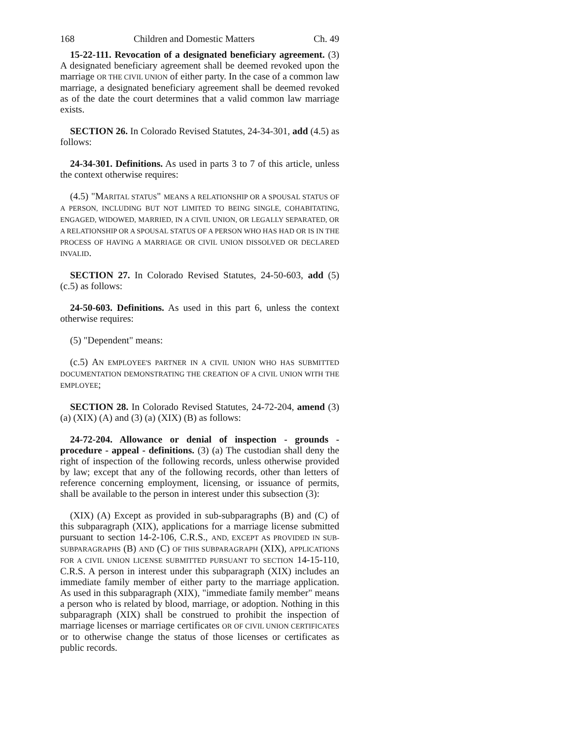168 Children and Domestic Matters Ch. 49
15-22-111. Revocation of a designated beneficiary agreement. (3) A designated beneficiary agreement shall be deemed revoked upon the marriage OR THE CIVIL UNION of either party. In the case of a common law marriage, a designated beneficiary agreement shall be deemed revoked as of the date the court determines that a valid common law marriage exists.
SECTION 26. In Colorado Revised Statutes, 24-34-301, add (4.5) as follows:
24-34-301. Definitions. As used in parts 3 to 7 of this article, unless the context otherwise requires:
(4.5) "MARITAL STATUS" MEANS A RELATIONSHIP OR A SPOUSAL STATUS OF A PERSON, INCLUDING BUT NOT LIMITED TO BEING SINGLE, COHABITATING, ENGAGED, WIDOWED, MARRIED, IN A CIVIL UNION, OR LEGALLY SEPARATED, OR A RELATIONSHIP OR A SPOUSAL STATUS OF A PERSON WHO HAS HAD OR IS IN THE PROCESS OF HAVING A MARRIAGE OR CIVIL UNION DISSOLVED OR DECLARED INVALID.
SECTION 27. In Colorado Revised Statutes, 24-50-603, add (5) (c.5) as follows:
24-50-603. Definitions. As used in this part 6, unless the context otherwise requires:
(5) "Dependent" means:
(c.5) AN EMPLOYEE'S PARTNER IN A CIVIL UNION WHO HAS SUBMITTED DOCUMENTATION DEMONSTRATING THE CREATION OF A CIVIL UNION WITH THE EMPLOYEE;
SECTION 28. In Colorado Revised Statutes, 24-72-204, amend (3) (a) (XIX) (A) and (3) (a) (XIX) (B) as follows:
24-72-204. Allowance or denial of inspection - grounds - procedure - appeal - definitions. (3) (a) The custodian shall deny the right of inspection of the following records, unless otherwise provided by law; except that any of the following records, other than letters of reference concerning employment, licensing, or issuance of permits, shall be available to the person in interest under this subsection (3):
(XIX) (A) Except as provided in sub-subparagraphs (B) and (C) of this subparagraph (XIX), applications for a marriage license submitted pursuant to section 14-2-106, C.R.S., AND, EXCEPT AS PROVIDED IN SUB-SUBPARAGRAPHS (B) AND (C) OF THIS SUBPARAGRAPH (XIX), APPLICATIONS FOR A CIVIL UNION LICENSE SUBMITTED PURSUANT TO SECTION 14-15-110, C.R.S. A person in interest under this subparagraph (XIX) includes an immediate family member of either party to the marriage application. As used in this subparagraph (XIX), "immediate family member" means a person who is related by blood, marriage, or adoption. Nothing in this subparagraph (XIX) shall be construed to prohibit the inspection of marriage licenses or marriage certificates OR OF CIVIL UNION CERTIFICATES or to otherwise change the status of those licenses or certificates as public records.